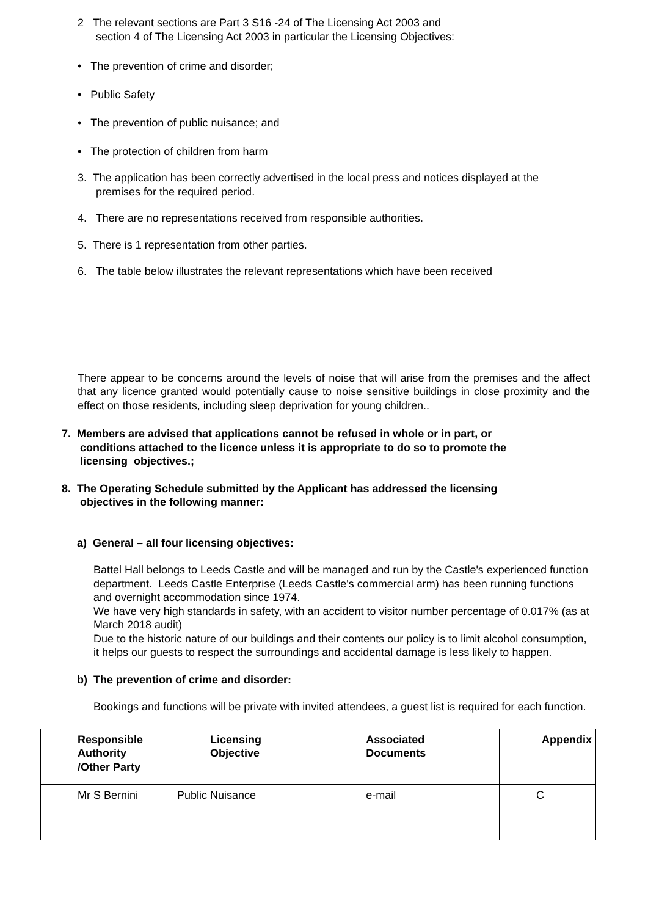2 The relevant sections are Part 3 S16 -24 of The Licensing Act 2003 and
section 4 of The Licensing Act 2003 in particular the Licensing Objectives:
• The prevention of crime and disorder;
• Public Safety
• The prevention of public nuisance; and
• The protection of children from harm
3. The application has been correctly advertised in the local press and notices displayed at the
premises for the required period.
4. There are no representations received from responsible authorities.
5. There is 1 representation from other parties.
6. The table below illustrates the relevant representations which have been received
There appear to be concerns around the levels of noise that will arise from the premises and the affect that any licence granted would potentially cause to noise sensitive buildings in close proximity and the effect on those residents, including sleep deprivation for young children..
7. Members are advised that applications cannot be refused in whole or in part, or
conditions attached to the licence unless it is appropriate to do so to promote the
licensing objectives.;
8. The Operating Schedule submitted by the Applicant has addressed the licensing
objectives in the following manner:
a) General – all four licensing objectives:
Battel Hall belongs to Leeds Castle and will be managed and run by the Castle's experienced function department. Leeds Castle Enterprise (Leeds Castle's commercial arm) has been running functions and overnight accommodation since 1974.
We have very high standards in safety, with an accident to visitor number percentage of 0.017% (as at March 2018 audit)
Due to the historic nature of our buildings and their contents our policy is to limit alcohol consumption, it helps our guests to respect the surroundings and accidental damage is less likely to happen.
b) The prevention of crime and disorder:
Bookings and functions will be private with invited attendees, a guest list is required for each function.
| Responsible Authority /Other Party | Licensing Objective | Associated Documents | Appendix |
| Mr S Bernini | Public Nuisance | e-mail | C |